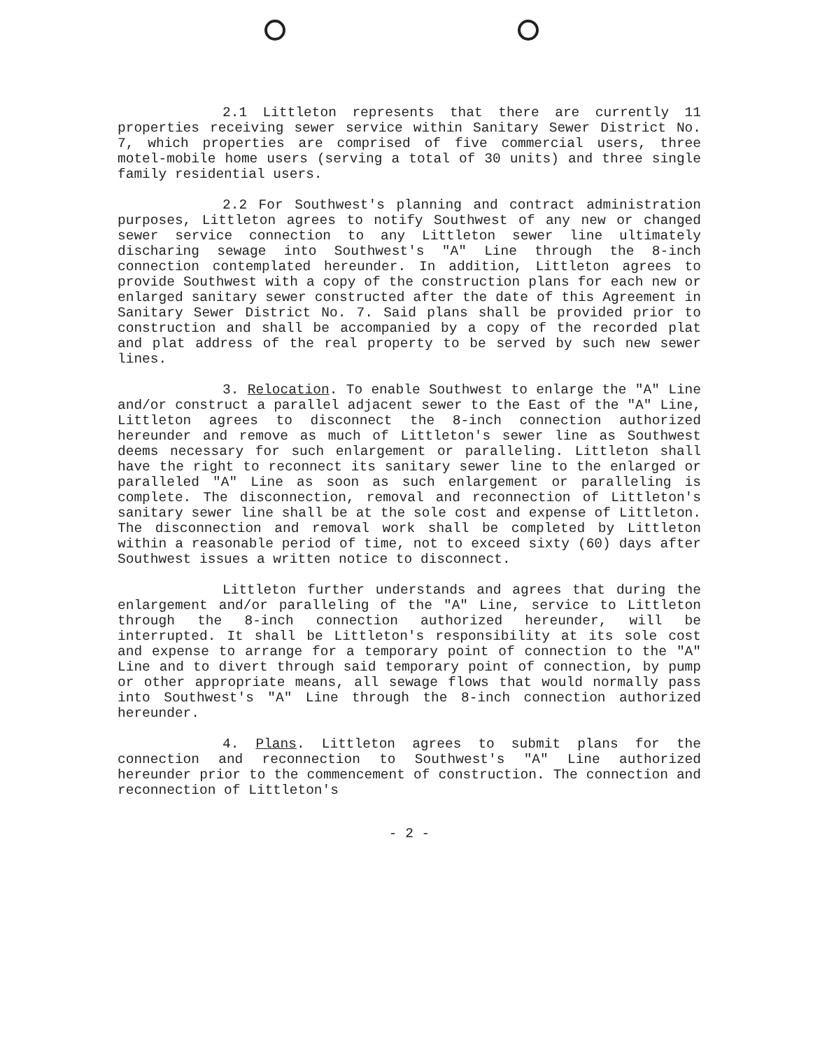2.1 Littleton represents that there are currently 11 properties receiving sewer service within Sanitary Sewer District No. 7, which properties are comprised of five commercial users, three motel-mobile home users (serving a total of 30 units) and three single family residential users.
2.2 For Southwest's planning and contract administration purposes, Littleton agrees to notify Southwest of any new or changed sewer service connection to any Littleton sewer line ultimately discharing sewage into Southwest's "A" Line through the 8-inch connection contemplated hereunder. In addition, Littleton agrees to provide Southwest with a copy of the construction plans for each new or enlarged sanitary sewer constructed after the date of this Agreement in Sanitary Sewer District No. 7. Said plans shall be provided prior to construction and shall be accompanied by a copy of the recorded plat and plat address of the real property to be served by such new sewer lines.
3. Relocation. To enable Southwest to enlarge the "A" Line and/or construct a parallel adjacent sewer to the East of the "A" Line, Littleton agrees to disconnect the 8-inch connection authorized hereunder and remove as much of Littleton's sewer line as Southwest deems necessary for such enlargement or paralleling. Littleton shall have the right to reconnect its sanitary sewer line to the enlarged or paralleled "A" Line as soon as such enlargement or paralleling is complete. The disconnection, removal and reconnection of Littleton's sanitary sewer line shall be at the sole cost and expense of Littleton. The disconnection and removal work shall be completed by Littleton within a reasonable period of time, not to exceed sixty (60) days after Southwest issues a written notice to disconnect.
Littleton further understands and agrees that during the enlargement and/or paralleling of the "A" Line, service to Littleton through the 8-inch connection authorized hereunder, will be interrupted. It shall be Littleton's responsibility at its sole cost and expense to arrange for a temporary point of connection to the "A" Line and to divert through said temporary point of connection, by pump or other appropriate means, all sewage flows that would normally pass into Southwest's "A" Line through the 8-inch connection authorized hereunder.
4. Plans. Littleton agrees to submit plans for the connection and reconnection to Southwest's "A" Line authorized hereunder prior to the commencement of construction. The connection and reconnection of Littleton's
- 2 -